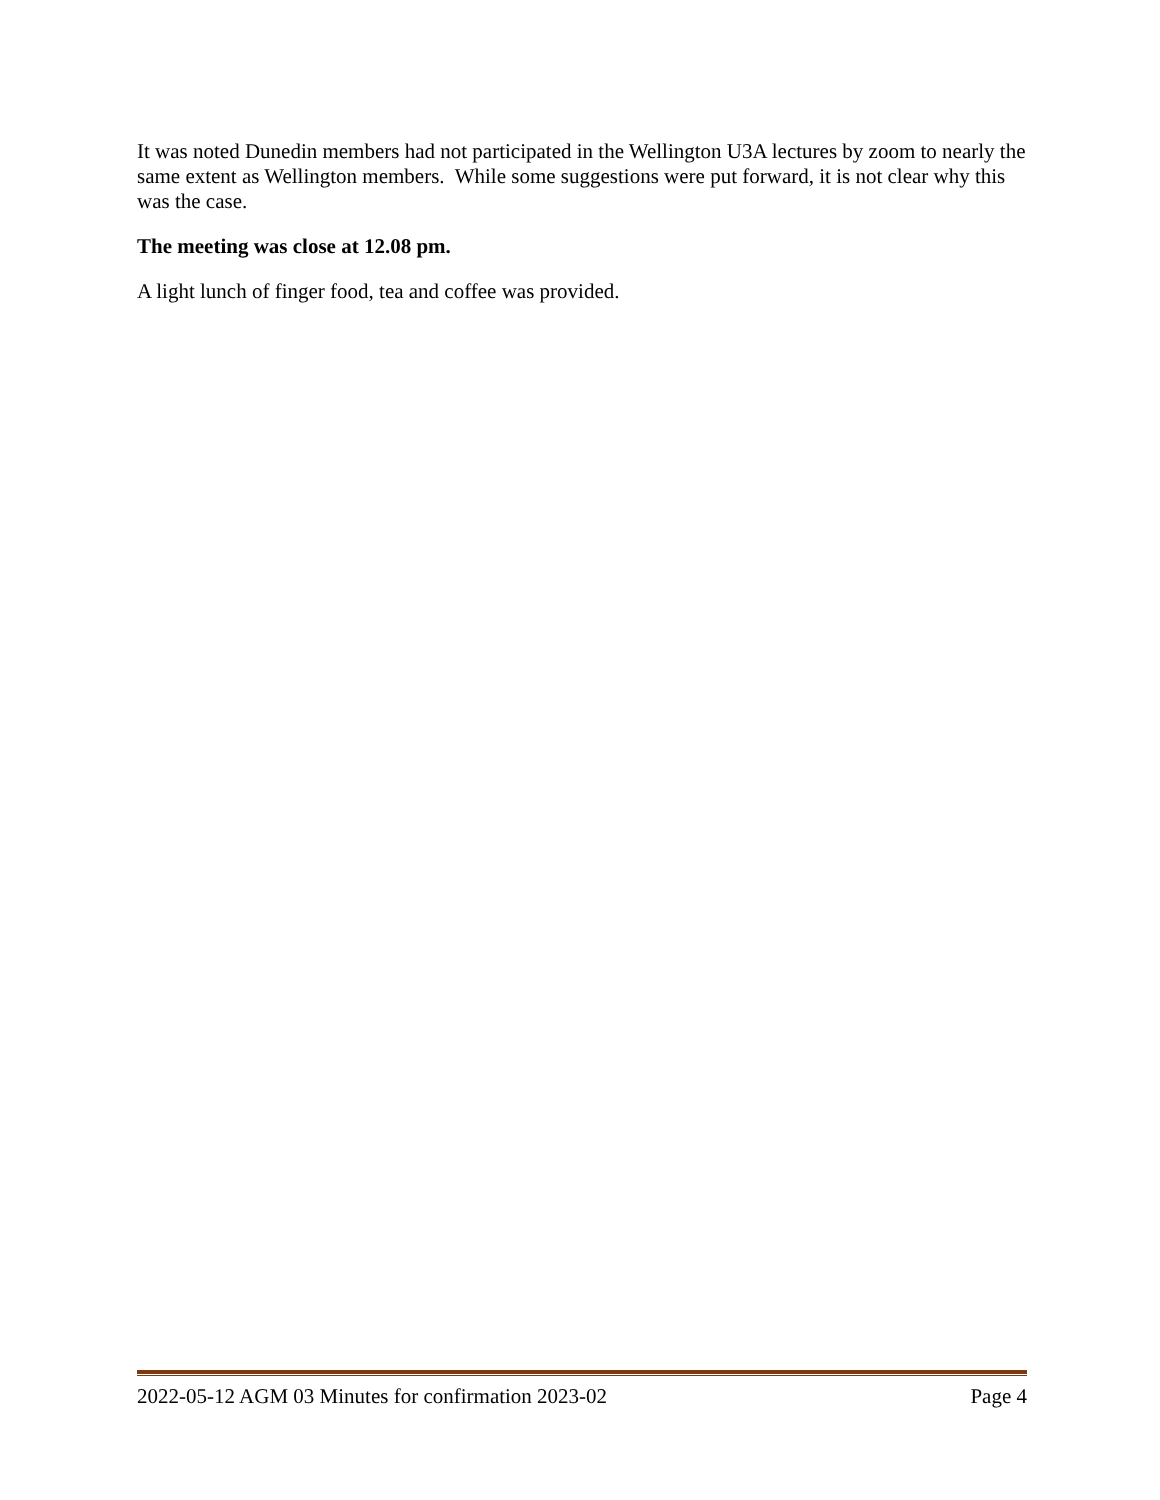It was noted Dunedin members had not participated in the Wellington U3A lectures by zoom to nearly the same extent as Wellington members. While some suggestions were put forward, it is not clear why this was the case.
The meeting was close at 12.08 pm.
A light lunch of finger food, tea and coffee was provided.
2022-05-12 AGM 03 Minutes for confirmation 2023-02 Page 4